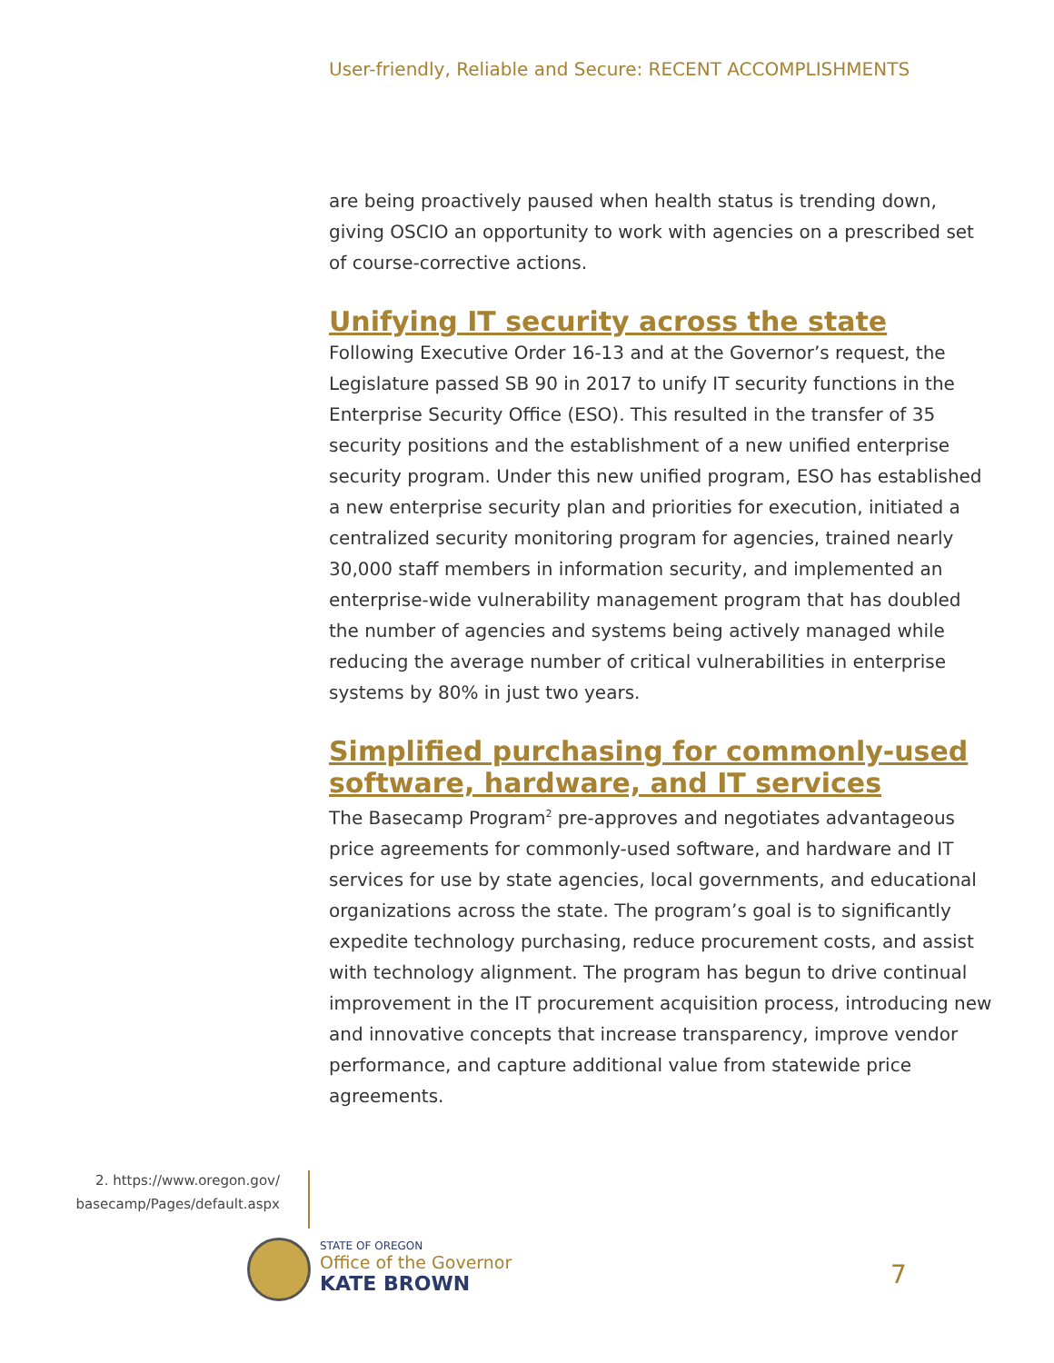User-friendly, Reliable and Secure: RECENT ACCOMPLISHMENTS
are being proactively paused when health status is trending down, giving OSCIO an opportunity to work with agencies on a prescribed set of course-corrective actions.
Unifying IT security across the state
Following Executive Order 16-13 and at the Governor’s request, the Legislature passed SB 90 in 2017 to unify IT security functions in the Enterprise Security Office (ESO). This resulted in the transfer of 35 security positions and the establishment of a new unified enterprise security program. Under this new unified program, ESO has established a new enterprise security plan and priorities for execution, initiated a centralized security monitoring program for agencies, trained nearly 30,000 staff members in information security, and implemented an enterprise-wide vulnerability management program that has doubled the number of agencies and systems being actively managed while reducing the average number of critical vulnerabilities in enterprise systems by 80% in just two years.
Simplified purchasing for commonly-used software, hardware, and IT services
The Basecamp Program<sup>2</sup> pre-approves and negotiates advantageous price agreements for commonly-used software, and hardware and IT services for use by state agencies, local governments, and educational organizations across the state. The program’s goal is to significantly expedite technology purchasing, reduce procurement costs, and assist with technology alignment. The program has begun to drive continual improvement in the IT procurement acquisition process, introducing new and innovative concepts that increase transparency, improve vendor performance, and capture additional value from statewide price agreements.
2. https://www.oregon.gov/ basecamp/Pages/default.aspx
STATE OF OREGON
Office of the Governor
KATE BROWN
7